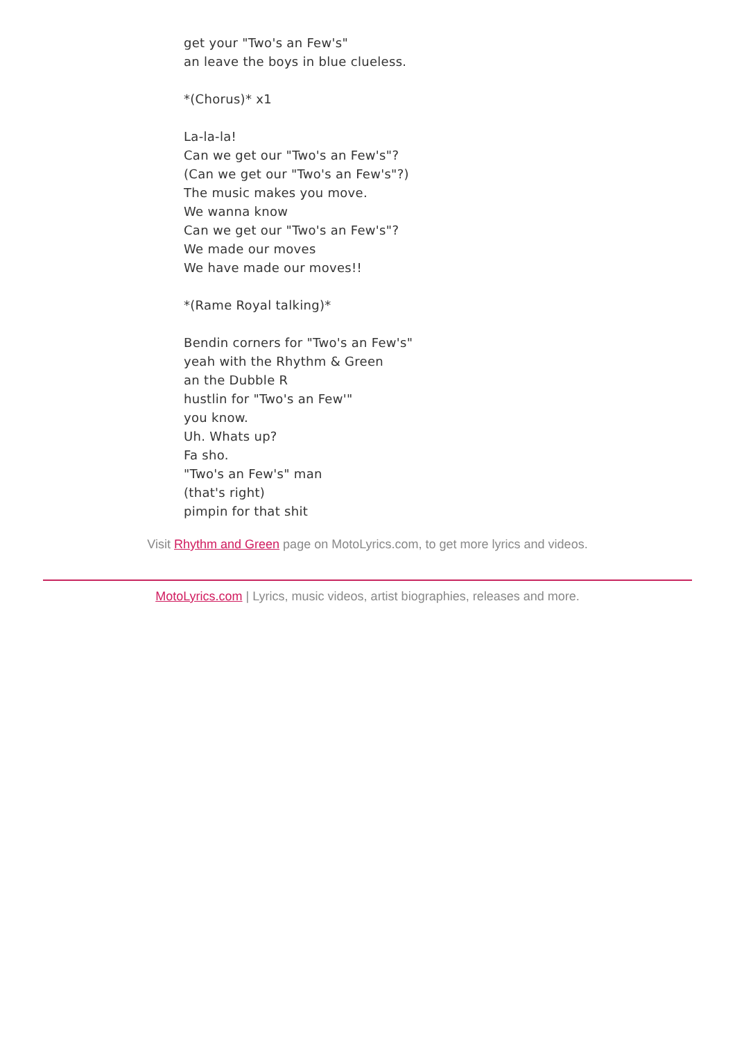get your "Two's an Few's"
an leave the boys in blue clueless.
*(Chorus)* x1
La-la-la!
Can we get our "Two's an Few's"?
(Can we get our "Two's an Few's"?)
The music makes you move.
We wanna know
Can we get our "Two's an Few's"?
We made our moves
We have made our moves!!
*(Rame Royal talking)*
Bendin corners for "Two's an Few's"
yeah with the Rhythm & Green
an the Dubble R
hustlin for "Two's an Few'"
you know.
Uh. Whats up?
Fa sho.
"Two's an Few's" man
(that's right)
pimpin for that shit
Visit Rhythm and Green page on MotoLyrics.com, to get more lyrics and videos.
MotoLyrics.com | Lyrics, music videos, artist biographies, releases and more.